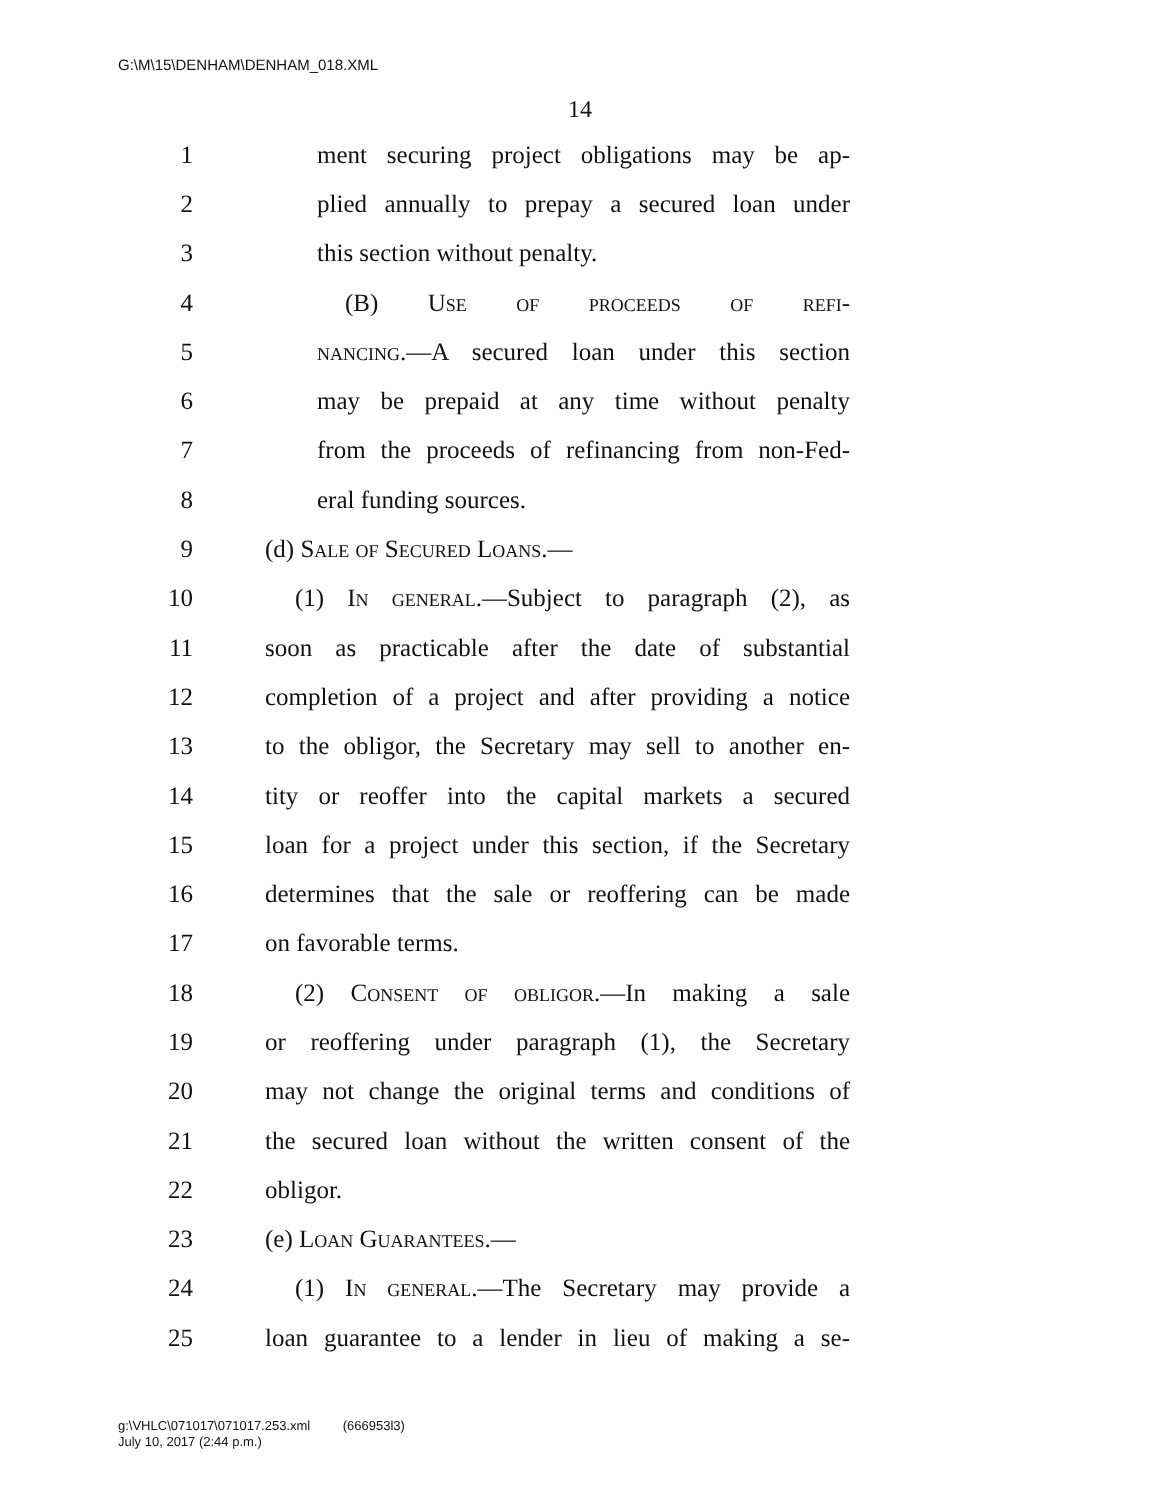G:\M\15\DENHAM\DENHAM_018.XML
14
1 ment securing project obligations may be ap-
2 plied annually to prepay a secured loan under
3 this section without penalty.
4 (B) Use of proceeds of refi-
5 nancing.—A secured loan under this section
6 may be prepaid at any time without penalty
7 from the proceeds of refinancing from non-Fed-
8 eral funding sources.
9 (d) Sale of Secured Loans.—
10 (1) In general.—Subject to paragraph (2), as
11 soon as practicable after the date of substantial
12 completion of a project and after providing a notice
13 to the obligor, the Secretary may sell to another en-
14 tity or reoffer into the capital markets a secured
15 loan for a project under this section, if the Secretary
16 determines that the sale or reoffering can be made
17 on favorable terms.
18 (2) Consent of obligor.—In making a sale
19 or reoffering under paragraph (1), the Secretary
20 may not change the original terms and conditions of
21 the secured loan without the written consent of the
22 obligor.
23 (e) Loan Guarantees.—
24 (1) In general.—The Secretary may provide a
25 loan guarantee to a lender in lieu of making a se-
g:\VHLC\071017\071017.253.xml (666953l3)
July 10, 2017 (2:44 p.m.)